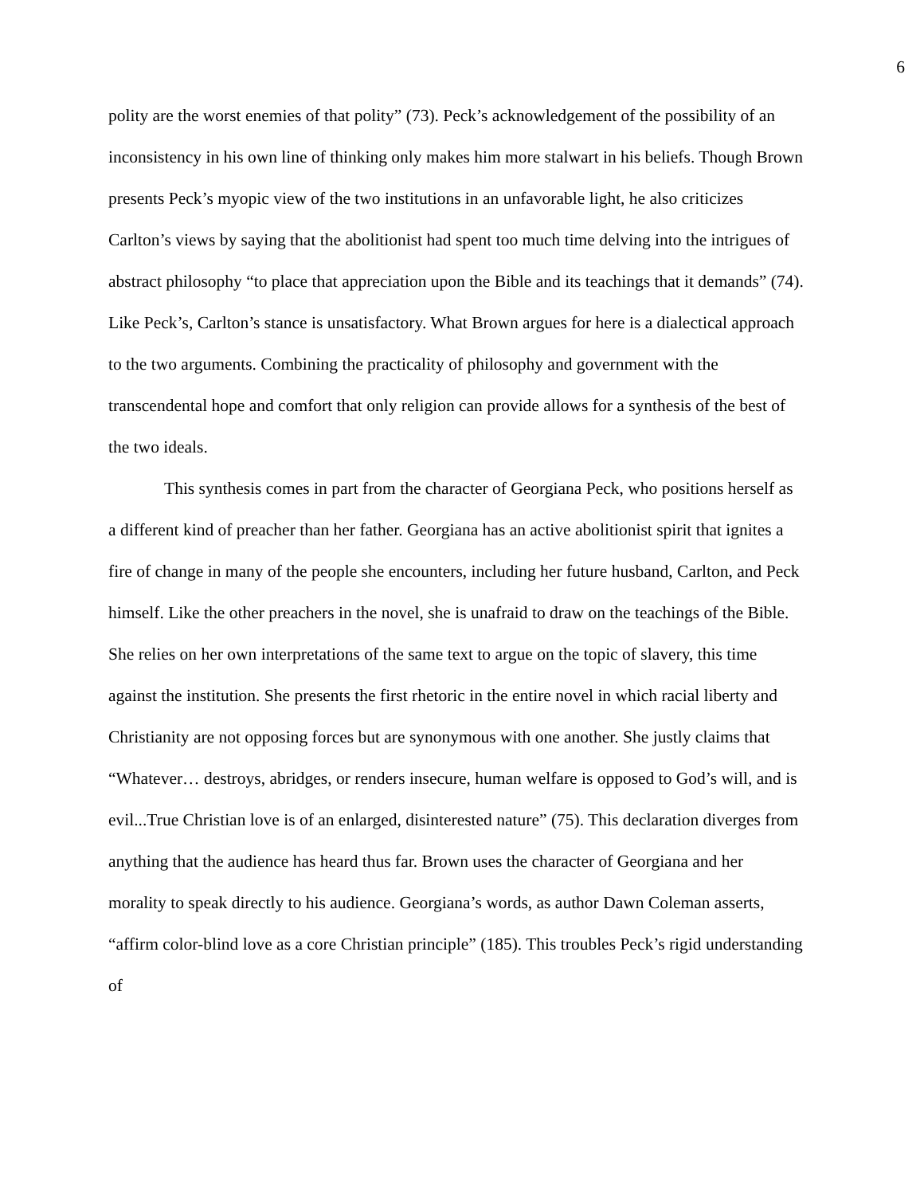6
polity are the worst enemies of that polity” (73). Peck’s acknowledgement of the possibility of an inconsistency in his own line of thinking only makes him more stalwart in his beliefs. Though Brown presents Peck’s myopic view of the two institutions in an unfavorable light, he also criticizes Carlton’s views by saying that the abolitionist had spent too much time delving into the intrigues of abstract philosophy “to place that appreciation upon the Bible and its teachings that it demands” (74). Like Peck’s, Carlton’s stance is unsatisfactory. What Brown argues for here is a dialectical approach to the two arguments. Combining the practicality of philosophy and government with the transcendental hope and comfort that only religion can provide allows for a synthesis of the best of the two ideals.
This synthesis comes in part from the character of Georgiana Peck, who positions herself as a different kind of preacher than her father. Georgiana has an active abolitionist spirit that ignites a fire of change in many of the people she encounters, including her future husband, Carlton, and Peck himself. Like the other preachers in the novel, she is unafraid to draw on the teachings of the Bible. She relies on her own interpretations of the same text to argue on the topic of slavery, this time against the institution. She presents the first rhetoric in the entire novel in which racial liberty and Christianity are not opposing forces but are synonymous with one another. She justly claims that “Whatever… destroys, abridges, or renders insecure, human welfare is opposed to God’s will, and is evil...True Christian love is of an enlarged, disinterested nature” (75). This declaration diverges from anything that the audience has heard thus far. Brown uses the character of Georgiana and her morality to speak directly to his audience. Georgiana’s words, as author Dawn Coleman asserts, “affirm color-blind love as a core Christian principle” (185). This troubles Peck’s rigid understanding of